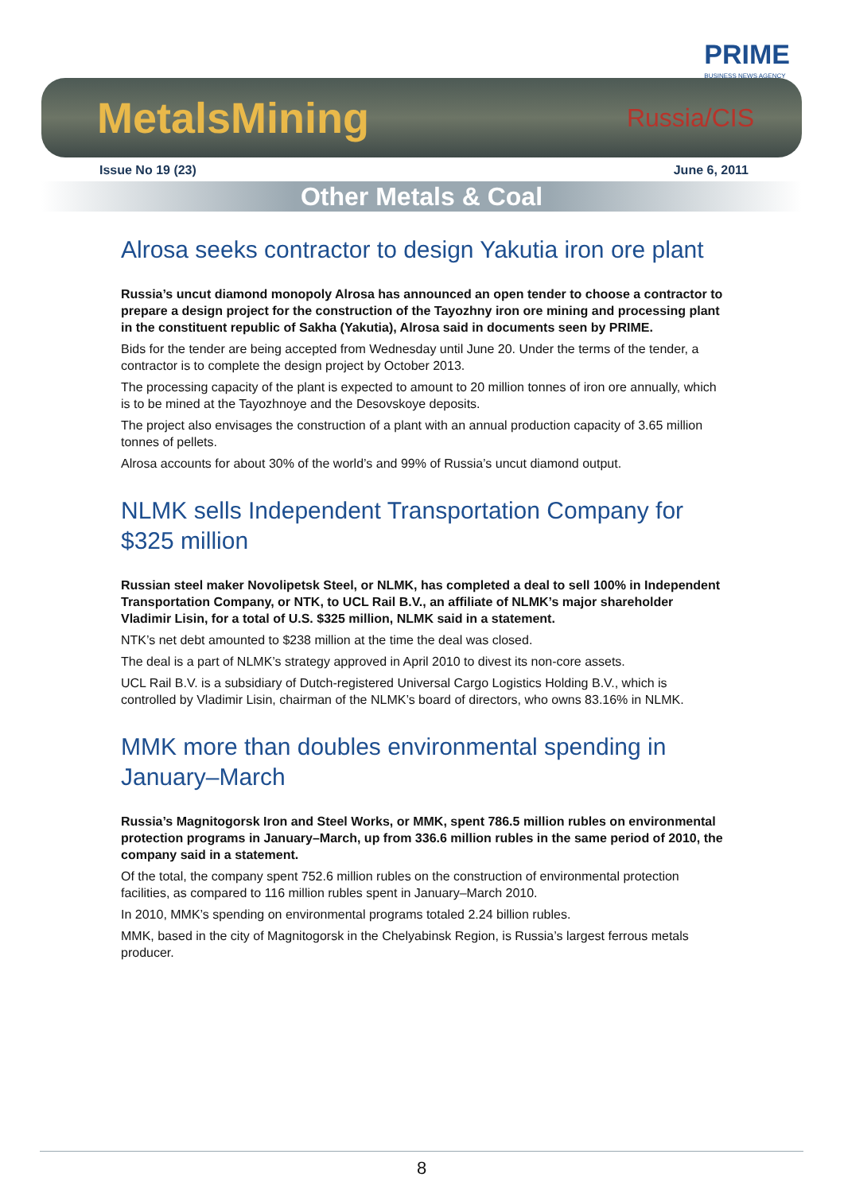PRIME
BUSINESS NEWS AGENCY
MetalsMining Russia/CIS
Issue No 19 (23) June 6, 2011
Other Metals & Coal
Alrosa seeks contractor to design Yakutia iron ore plant
Russia’s uncut diamond monopoly Alrosa has announced an open tender to choose a contractor to prepare a design project for the construction of the Tayozhny iron ore mining and processing plant in the constituent republic of Sakha (Yakutia), Alrosa said in documents seen by PRIME.
Bids for the tender are being accepted from Wednesday until June 20. Under the terms of the tender, a contractor is to complete the design project by October 2013.
The processing capacity of the plant is expected to amount to 20 million tonnes of iron ore annually, which is to be mined at the Tayozhnoye and the Desovskoye deposits.
The project also envisages the construction of a plant with an annual production capacity of 3.65 million tonnes of pellets.
Alrosa accounts for about 30% of the world’s and 99% of Russia’s uncut diamond output.
NLMK sells Independent Transportation Company for $325 million
Russian steel maker Novolipetsk Steel, or NLMK, has completed a deal to sell 100% in Independent Transportation Company, or NTK, to UCL Rail B.V., an affiliate of NLMK’s major shareholder Vladimir Lisin, for a total of U.S. $325 million, NLMK said in a statement.
NTK’s net debt amounted to $238 million at the time the deal was closed.
The deal is a part of NLMK’s strategy approved in April 2010 to divest its non-core assets.
UCL Rail B.V. is a subsidiary of Dutch-registered Universal Cargo Logistics Holding B.V., which is controlled by Vladimir Lisin, chairman of the NLMK’s board of directors, who owns 83.16% in NLMK.
MMK more than doubles environmental spending in January–March
Russia’s Magnitogorsk Iron and Steel Works, or MMK, spent 786.5 million rubles on environmental protection programs in January–March, up from 336.6 million rubles in the same period of 2010, the company said in a statement.
Of the total, the company spent 752.6 million rubles on the construction of environmental protection facilities, as compared to 116 million rubles spent in January–March 2010.
In 2010, MMK’s spending on environmental programs totaled 2.24 billion rubles.
MMK, based in the city of Magnitogorsk in the Chelyabinsk Region, is Russia’s largest ferrous metals producer.
8